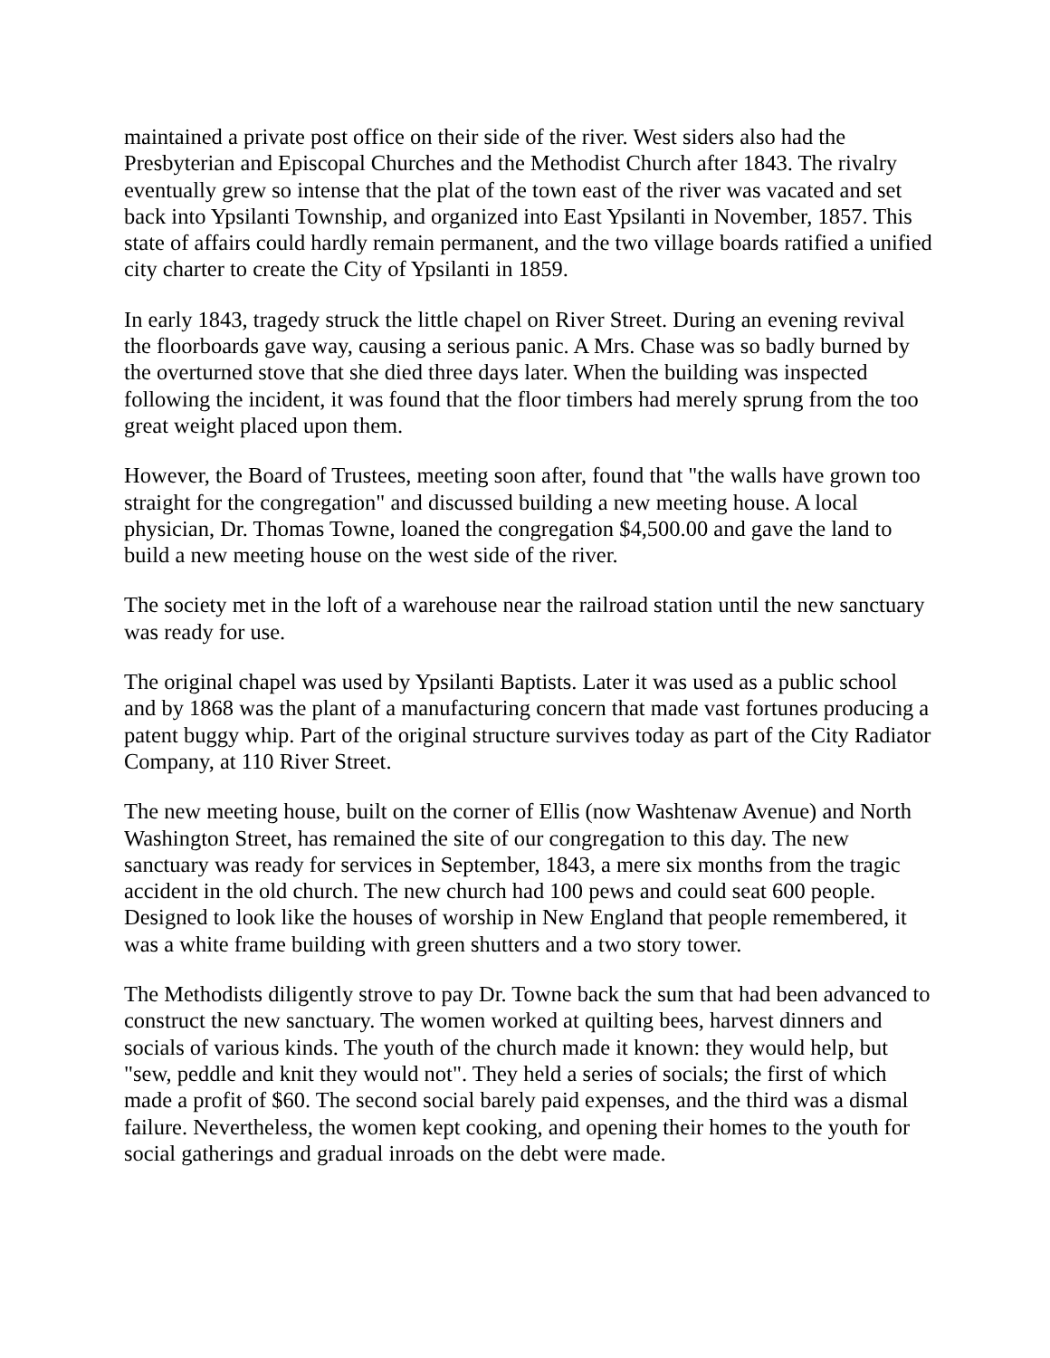maintained a private post office on their side of the river. West siders also had the Presbyterian and Episcopal Churches and the Methodist Church after 1843. The rivalry eventually grew so intense that the plat of the town east of the river was vacated and set back into Ypsilanti Township, and organized into East Ypsilanti in November, 1857. This state of affairs could hardly remain permanent, and the two village boards ratified a unified city charter to create the City of Ypsilanti in 1859.
In early 1843, tragedy struck the little chapel on River Street. During an evening revival the floorboards gave way, causing a serious panic. A Mrs. Chase was so badly burned by the overturned stove that she died three days later. When the building was inspected following the incident, it was found that the floor timbers had merely sprung from the too great weight placed upon them.
However, the Board of Trustees, meeting soon after, found that "the walls have grown too straight for the congregation" and discussed building a new meeting house. A local physician, Dr. Thomas Towne, loaned the congregation $4,500.00 and gave the land to build a new meeting house on the west side of the river.
The society met in the loft of a warehouse near the railroad station until the new sanctuary was ready for use.
The original chapel was used by Ypsilanti Baptists. Later it was used as a public school and by 1868 was the plant of a manufacturing concern that made vast fortunes producing a patent buggy whip. Part of the original structure survives today as part of the City Radiator Company, at 110 River Street.
The new meeting house, built on the corner of Ellis (now Washtenaw Avenue) and North Washington Street, has remained the site of our congregation to this day. The new sanctuary was ready for services in September, 1843, a mere six months from the tragic accident in the old church. The new church had 100 pews and could seat 600 people. Designed to look like the houses of worship in New England that people remembered, it was a white frame building with green shutters and a two story tower.
The Methodists diligently strove to pay Dr. Towne back the sum that had been advanced to construct the new sanctuary. The women worked at quilting bees, harvest dinners and socials of various kinds. The youth of the church made it known: they would help, but "sew, peddle and knit they would not". They held a series of socials; the first of which made a profit of $60. The second social barely paid expenses, and the third was a dismal failure. Nevertheless, the women kept cooking, and opening their homes to the youth for social gatherings and gradual inroads on the debt were made.